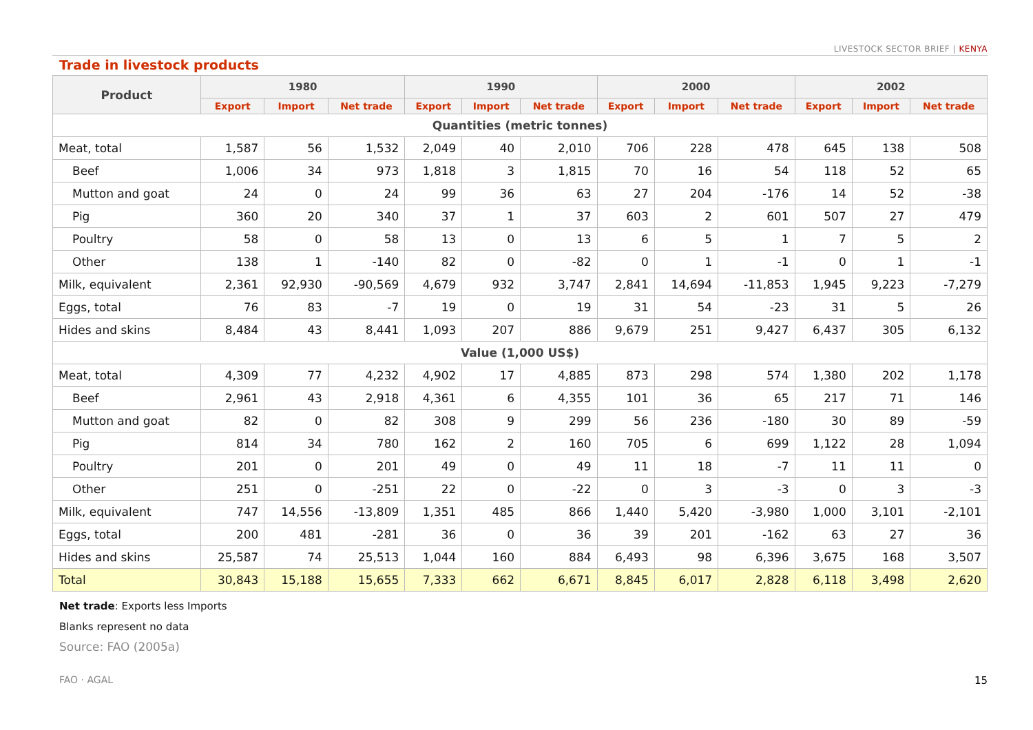LIVESTOCK SECTOR BRIEF | KENYA
Trade in livestock products
| Product | 1980 | | | 1990 | | | 2000 | | | 2002 | | |
| --- | --- | --- | --- | --- | --- | --- | --- | --- | --- | --- | --- | --- |
| | Export | Import | Net trade | Export | Import | Net trade | Export | Import | Net trade | Export | Import | Net trade |
| Quantities (metric tonnes) | | | | | | | | | | | | |
| Meat, total | 1,587 | 56 | 1,532 | 2,049 | 40 | 2,010 | 706 | 228 | 478 | 645 | 138 | 508 |
| Beef | 1,006 | 34 | 973 | 1,818 | 3 | 1,815 | 70 | 16 | 54 | 118 | 52 | 65 |
| Mutton and goat | 24 | 0 | 24 | 99 | 36 | 63 | 27 | 204 | -176 | 14 | 52 | -38 |
| Pig | 360 | 20 | 340 | 37 | 1 | 37 | 603 | 2 | 601 | 507 | 27 | 479 |
| Poultry | 58 | 0 | 58 | 13 | 0 | 13 | 6 | 5 | 1 | 7 | 5 | 2 |
| Other | 138 | 1 | -140 | 82 | 0 | -82 | 0 | 1 | -1 | 0 | 1 | -1 |
| Milk, equivalent | 2,361 | 92,930 | -90,569 | 4,679 | 932 | 3,747 | 2,841 | 14,694 | -11,853 | 1,945 | 9,223 | -7,279 |
| Eggs, total | 76 | 83 | -7 | 19 | 0 | 19 | 31 | 54 | -23 | 31 | 5 | 26 |
| Hides and skins | 8,484 | 43 | 8,441 | 1,093 | 207 | 886 | 9,679 | 251 | 9,427 | 6,437 | 305 | 6,132 |
| Value (1,000 US$) | | | | | | | | | | | | |
| Meat, total | 4,309 | 77 | 4,232 | 4,902 | 17 | 4,885 | 873 | 298 | 574 | 1,380 | 202 | 1,178 |
| Beef | 2,961 | 43 | 2,918 | 4,361 | 6 | 4,355 | 101 | 36 | 65 | 217 | 71 | 146 |
| Mutton and goat | 82 | 0 | 82 | 308 | 9 | 299 | 56 | 236 | -180 | 30 | 89 | -59 |
| Pig | 814 | 34 | 780 | 162 | 2 | 160 | 705 | 6 | 699 | 1,122 | 28 | 1,094 |
| Poultry | 201 | 0 | 201 | 49 | 0 | 49 | 11 | 18 | -7 | 11 | 11 | 0 |
| Other | 251 | 0 | -251 | 22 | 0 | -22 | 0 | 3 | -3 | 0 | 3 | -3 |
| Milk, equivalent | 747 | 14,556 | -13,809 | 1,351 | 485 | 866 | 1,440 | 5,420 | -3,980 | 1,000 | 3,101 | -2,101 |
| Eggs, total | 200 | 481 | -281 | 36 | 0 | 36 | 39 | 201 | -162 | 63 | 27 | 36 |
| Hides and skins | 25,587 | 74 | 25,513 | 1,044 | 160 | 884 | 6,493 | 98 | 6,396 | 3,675 | 168 | 3,507 |
| Total | 30,843 | 15,188 | 15,655 | 7,333 | 662 | 6,671 | 8,845 | 6,017 | 2,828 | 6,118 | 3,498 | 2,620 |
Net trade: Exports less Imports
Blanks represent no data
Source: FAO (2005a)
FAO · AGAL 15